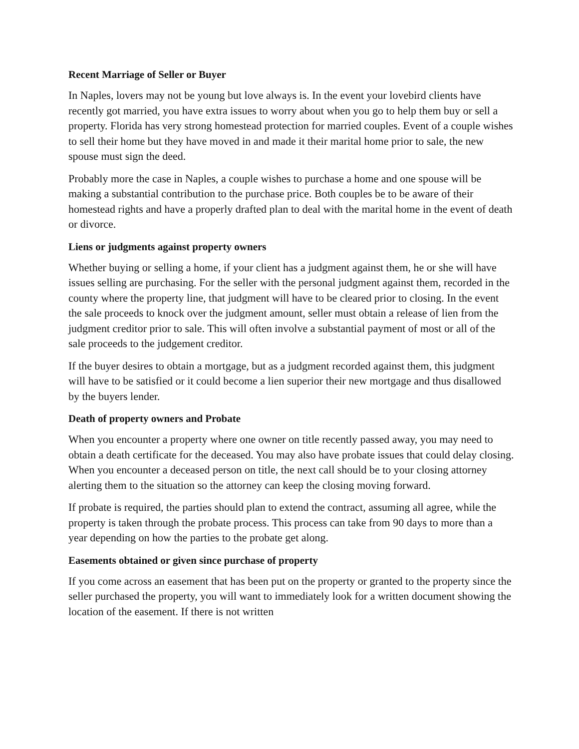Recent Marriage of Seller or Buyer
In Naples, lovers may not be young but love always is. In the event your lovebird clients have recently got married, you have extra issues to worry about when you go to help them buy or sell a property. Florida has very strong homestead protection for married couples. Event of a couple wishes to sell their home but they have moved in and made it their marital home prior to sale, the new spouse must sign the deed.
Probably more the case in Naples, a couple wishes to purchase a home and one spouse will be making a substantial contribution to the purchase price. Both couples be to be aware of their homestead rights and have a properly drafted plan to deal with the marital home in the event of death or divorce.
Liens or judgments against property owners
Whether buying or selling a home, if your client has a judgment against them, he or she will have issues selling are purchasing. For the seller with the personal judgment against them, recorded in the county where the property line, that judgment will have to be cleared prior to closing. In the event the sale proceeds to knock over the judgment amount, seller must obtain a release of lien from the judgment creditor prior to sale. This will often involve a substantial payment of most or all of the sale proceeds to the judgement creditor.
If the buyer desires to obtain a mortgage, but as a judgment recorded against them, this judgment will have to be satisfied or it could become a lien superior their new mortgage and thus disallowed by the buyers lender.
Death of property owners and Probate
When you encounter a property where one owner on title recently passed away, you may need to obtain a death certificate for the deceased. You may also have probate issues that could delay closing. When you encounter a deceased person on title, the next call should be to your closing attorney alerting them to the situation so the attorney can keep the closing moving forward.
If probate is required, the parties should plan to extend the contract, assuming all agree, while the property is taken through the probate process. This process can take from 90 days to more than a year depending on how the parties to the probate get along.
Easements obtained or given since purchase of property
If you come across an easement that has been put on the property or granted to the property since the seller purchased the property, you will want to immediately look for a written document showing the location of the easement. If there is not written